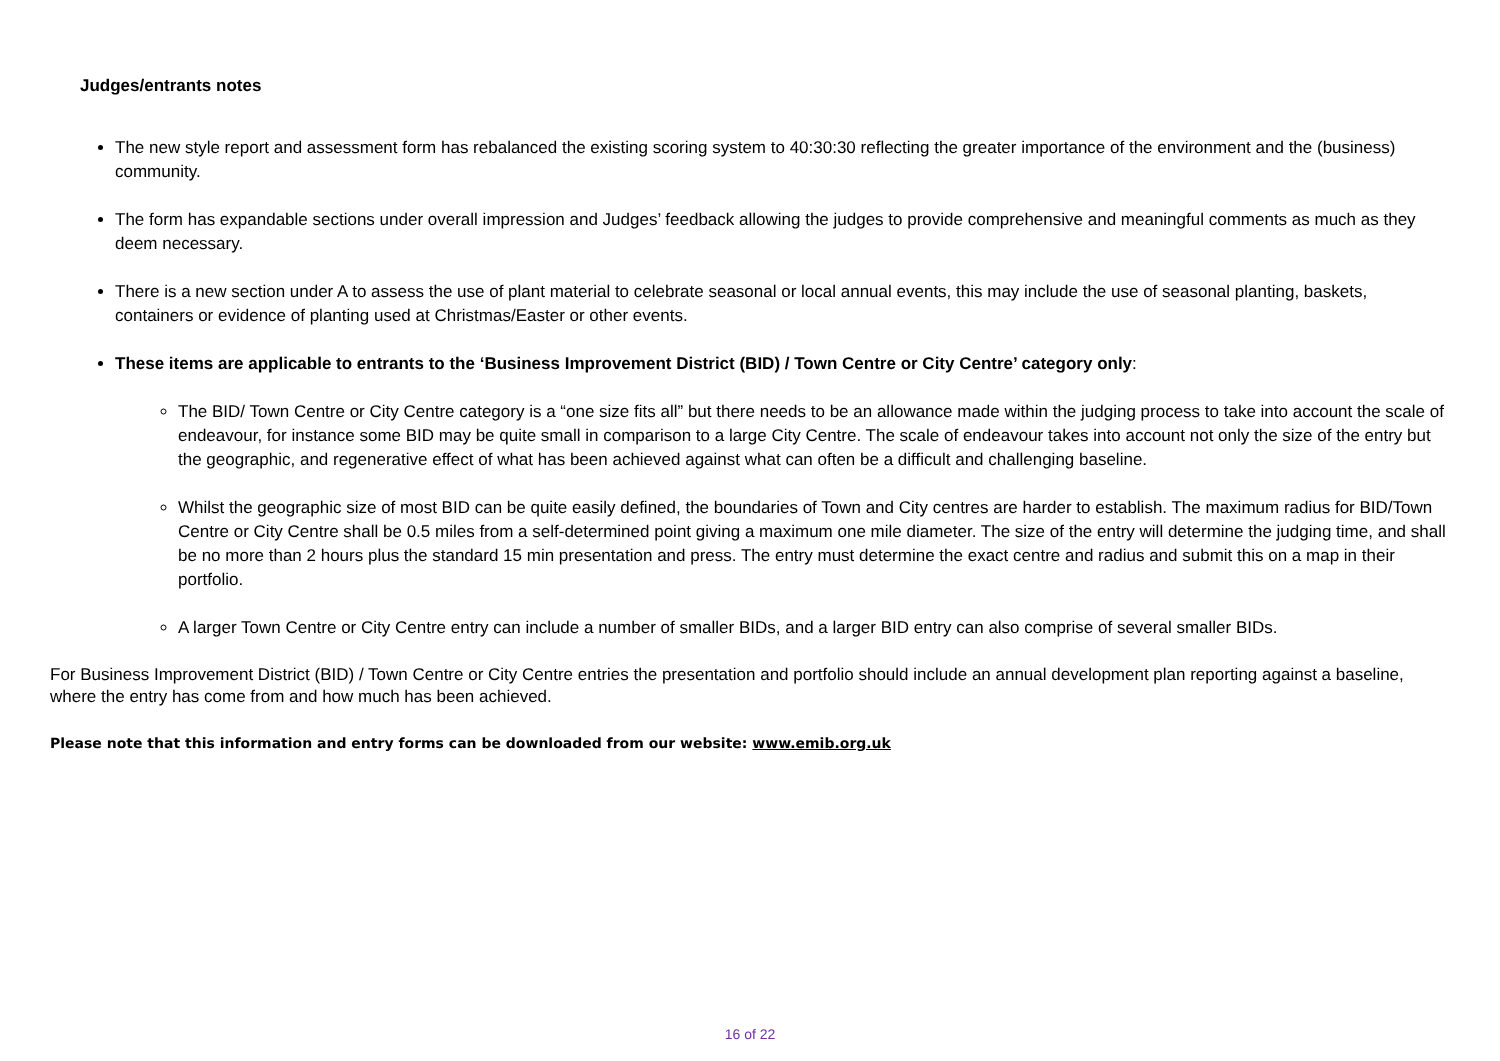Judges/entrants notes
The new style report and assessment form has rebalanced the existing scoring system to 40:30:30 reflecting the greater importance of the environment and the (business) community.
The form has expandable sections under overall impression and Judges’ feedback allowing the judges to provide comprehensive and meaningful comments as much as they deem necessary.
There is a new section under A to assess the use of plant material to celebrate seasonal or local annual events, this may include the use of seasonal planting, baskets, containers or evidence of planting used at Christmas/Easter or other events.
These items are applicable to entrants to the ‘Business Improvement District (BID) / Town Centre or City Centre’ category only:
The BID/ Town Centre or City Centre category is a “one size fits all” but there needs to be an allowance made within the judging process to take into account the scale of endeavour, for instance some BID may be quite small in comparison to a large City Centre. The scale of endeavour takes into account not only the size of the entry but the geographic, and regenerative effect of what has been achieved against what can often be a difficult and challenging baseline.
Whilst the geographic size of most BID can be quite easily defined, the boundaries of Town and City centres are harder to establish. The maximum radius for BID/Town Centre or City Centre shall be 0.5 miles from a self-determined point giving a maximum one mile diameter. The size of the entry will determine the judging time, and shall be no more than 2 hours plus the standard 15 min presentation and press. The entry must determine the exact centre and radius and submit this on a map in their portfolio.
A larger Town Centre or City Centre entry can include a number of smaller BIDs, and a larger BID entry can also comprise of several smaller BIDs.
For Business Improvement District (BID) / Town Centre or City Centre entries the presentation and portfolio should include an annual development plan reporting against a baseline, where the entry has come from and how much has been achieved.
Please note that this information and entry forms can be downloaded from our website: www.emib.org.uk
16 of 22